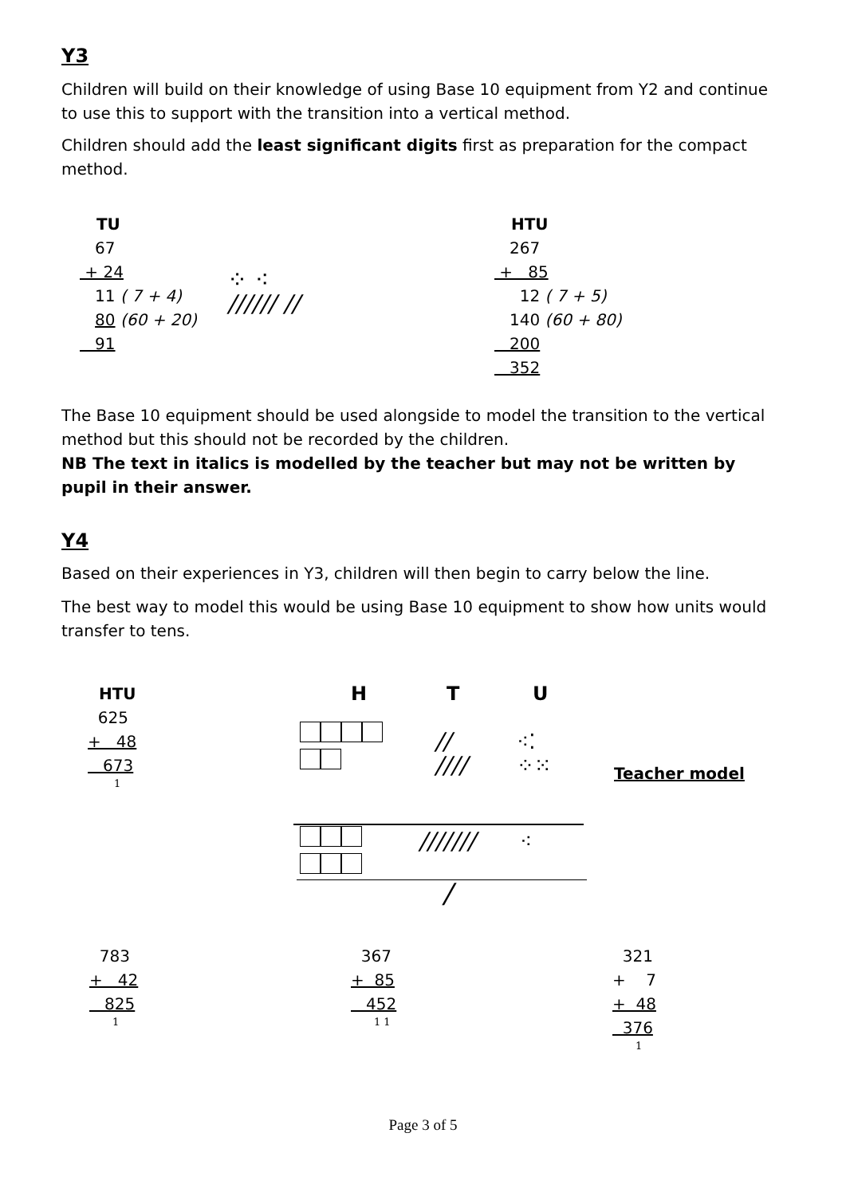Y3
Children will build on their knowledge of using Base 10 equipment from Y2 and continue to use this to support with the transition into a vertical method.
Children should add the least significant digits first as preparation for the compact method.
TU
67
+ 24
11 ( 7 + 4)
80 (60 + 20)
91
⁘ ⁖
////// //
HTU
267
+ 85
12 ( 7 + 5)
140 (60 + 80)
200
352
The Base 10 equipment should be used alongside to model the transition to the vertical method but this should not be recorded by the children.
NB The text in italics is modelled by the teacher but may not be written by pupil in their answer.
Y4
Based on their experiences in Y3, children will then begin to carry below the line.
The best way to model this would be using Base 10 equipment to show how units would transfer to tens.
HTU
625
+ 48
673
1
H T U
//
////
⁖⁚
⁘⁙
/////// ⁖
/
Teacher model
783
+ 42
825
1
367
+ 85
452
1 1
321
+ 7
+ 48
376
1
Page 3 of 5